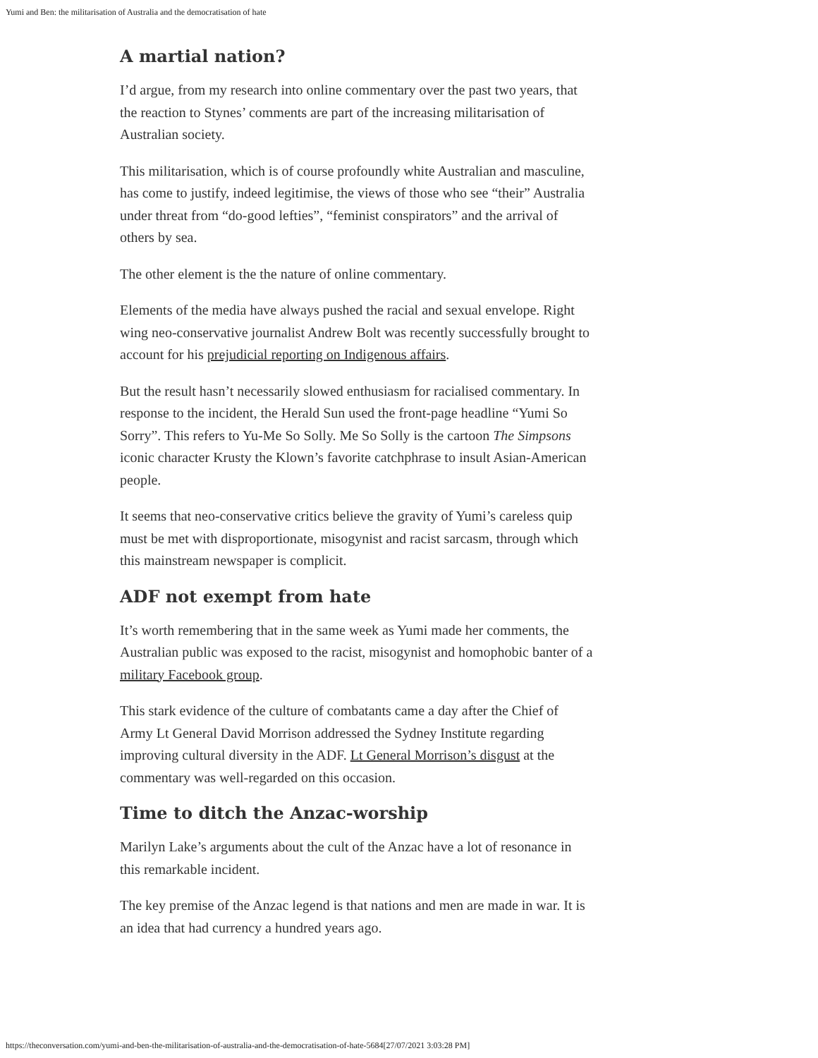Yumi and Ben: the militarisation of Australia and the democratisation of hate
A martial nation?
I’d argue, from my research into online commentary over the past two years, that the reaction to Stynes’ comments are part of the increasing militarisation of Australian society.
This militarisation, which is of course profoundly white Australian and masculine, has come to justify, indeed legitimise, the views of those who see “their” Australia under threat from “do-good lefties”, “feminist conspirators” and the arrival of others by sea.
The other element is the the nature of online commentary.
Elements of the media have always pushed the racial and sexual envelope. Right wing neo-conservative journalist Andrew Bolt was recently successfully brought to account for his prejudicial reporting on Indigenous affairs.
But the result hasn’t necessarily slowed enthusiasm for racialised commentary. In response to the incident, the Herald Sun used the front-page headline “Yumi So Sorry”. This refers to Yu-Me So Solly. Me So Solly is the cartoon The Simpsons iconic character Krusty the Klown’s favorite catchphrase to insult Asian-American people.
It seems that neo-conservative critics believe the gravity of Yumi’s careless quip must be met with disproportionate, misogynist and racist sarcasm, through which this mainstream newspaper is complicit.
ADF not exempt from hate
It’s worth remembering that in the same week as Yumi made her comments, the Australian public was exposed to the racist, misogynist and homophobic banter of a military Facebook group.
This stark evidence of the culture of combatants came a day after the Chief of Army Lt General David Morrison addressed the Sydney Institute regarding improving cultural diversity in the ADF. Lt General Morrison’s disgust at the commentary was well-regarded on this occasion.
Time to ditch the Anzac-worship
Marilyn Lake’s arguments about the cult of the Anzac have a lot of resonance in this remarkable incident.
The key premise of the Anzac legend is that nations and men are made in war. It is an idea that had currency a hundred years ago.
https://theconversation.com/yumi-and-ben-the-militarisation-of-australia-and-the-democratisation-of-hate-5684[27/07/2021 3:03:28 PM]